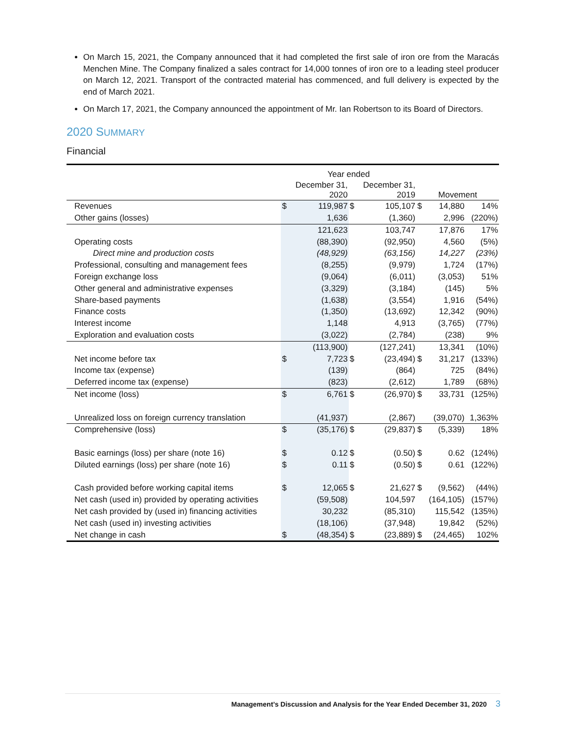On March 15, 2021, the Company announced that it had completed the first sale of iron ore from the Maracás Menchen Mine. The Company finalized a sales contract for 14,000 tonnes of iron ore to a leading steel producer on March 12, 2021. Transport of the contracted material has commenced, and full delivery is expected by the end of March 2021.
On March 17, 2021, the Company announced the appointment of Mr. Ian Robertson to its Board of Directors.
2020 SUMMARY
Financial
| | Year ended | | | | | | |
| | | December 31, 2020 | | December 31, 2019 | Movement | | |
| Revenues | $ | 119,987 | $ | 105,107 | $ | 14,880 | 14% |
| Other gains (losses) | | 1,636 | | (1,360) | | 2,996 | (220%) |
| | | 121,623 | | 103,747 | | 17,876 | 17% |
| Operating costs | | (88,390) | | (92,950) | | 4,560 | (5%) |
| Direct mine and production costs | | (48,929) | | (63,156) | | 14,227 | (23%) |
| Professional, consulting and management fees | | (8,255) | | (9,979) | | 1,724 | (17%) |
| Foreign exchange loss | | (9,064) | | (6,011) | | (3,053) | 51% |
| Other general and administrative expenses | | (3,329) | | (3,184) | | (145) | 5% |
| Share-based payments | | (1,638) | | (3,554) | | 1,916 | (54%) |
| Finance costs | | (1,350) | | (13,692) | | 12,342 | (90%) |
| Interest income | | 1,148 | | 4,913 | | (3,765) | (77%) |
| Exploration and evaluation costs | | (3,022) | | (2,784) | | (238) | 9% |
| | | (113,900) | | (127,241) | | 13,341 | (10%) |
| Net income before tax | $ | 7,723 | $ | (23,494) | $ | 31,217 | (133%) |
| Income tax (expense) | | (139) | | (864) | | 725 | (84%) |
| Deferred income tax (expense) | | (823) | | (2,612) | | 1,789 | (68%) |
| Net income (loss) | $ | 6,761 | $ | (26,970) | $ | 33,731 | (125%) |
| Unrealized loss on foreign currency translation | | (41,937) | | (2,867) | | (39,070) | 1,363% |
| Comprehensive (loss) | $ | (35,176) | $ | (29,837) | $ | (5,339) | 18% |
| Basic earnings (loss) per share (note 16) | $ | 0.12 | $ | (0.50) | $ | 0.62 | (124%) |
| Diluted earnings (loss) per share (note 16) | $ | 0.11 | $ | (0.50) | $ | 0.61 | (122%) |
| Cash provided before working capital items | $ | 12,065 | $ | 21,627 | $ | (9,562) | (44%) |
| Net cash (used in) provided by operating activities | | (59,508) | | 104,597 | | (164,105) | (157%) |
| Net cash provided by (used in) financing activities | | 30,232 | | (85,310) | | 115,542 | (135%) |
| Net cash (used in) investing activities | | (18,106) | | (37,948) | | 19,842 | (52%) |
| Net change in cash | $ | (48,354) | $ | (23,889) | $ | (24,465) | 102% |
Management’s Discussion and Analysis for the Year Ended December 31, 2020 3